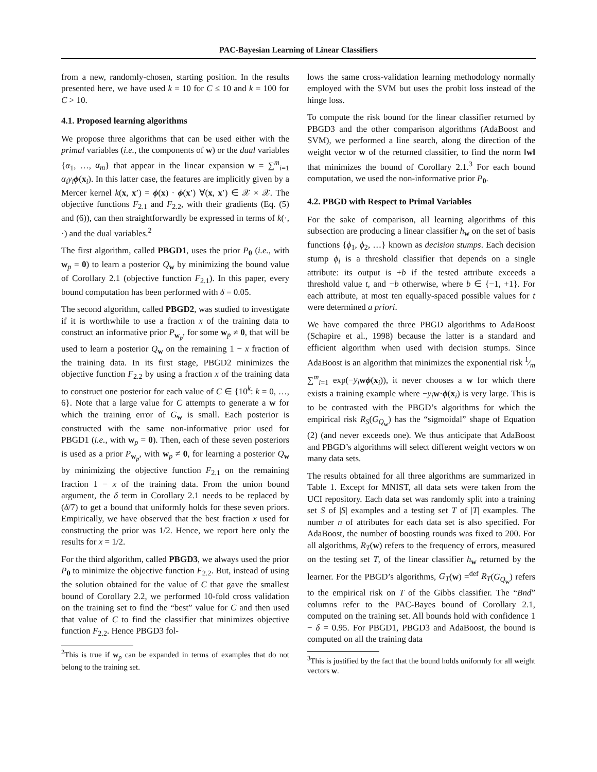PAC-Bayesian Learning of Linear Classifiers
from a new, randomly-chosen, starting position. In the results presented here, we have used k = 10 for C ≤ 10 and k = 100 for C > 10.
4.1. Proposed learning algorithms
We propose three algorithms that can be used either with the primal variables (i.e., the components of w) or the dual variables {α<sub>1</sub>, …, α<sub>m</sub>} that appear in the linear expansion w = ∑<sup>m</sup><sub>i=1</sub> α<sub>i</sub>y<sub>i</sub> ϕ(x<sub>i</sub>). In this latter case, the features are implicitly given by a Mercer kernel k(x, x′) = ϕ(x) · ϕ(x′) ∀(x, x′) ∈ 𝒳 × 𝒳. The objective functions F<sub>2.1</sub> and F<sub>2.2</sub>, with their gradients (Eq. (5) and (6)), can then straightforwardly be expressed in terms of k(·, ·) and the dual variables.<sup>2</sup>
The first algorithm, called PBGD1, uses the prior P<sub>0</sub> (i.e., with w<sub>p</sub> = 0) to learn a posterior Q<sub>w</sub> by minimizing the bound value of Corollary 2.1 (objective function F<sub>2.1</sub>). In this paper, every bound computation has been performed with δ = 0.05.
The second algorithm, called PBGD2, was studied to investigate if it is worthwhile to use a fraction x of the training data to construct an informative prior P<sub>w<sub>p</sub></sub>, for some w<sub>p</sub> ≠ 0, that will be used to learn a posterior Q<sub>w</sub> on the remaining 1 − x fraction of the training data. In its first stage, PBGD2 minimizes the objective function F<sub>2.2</sub> by using a fraction x of the training data to construct one posterior for each value of C ∈ {10<sup>k</sup>: k = 0, …, 6}. Note that a large value for C attempts to generate a w for which the training error of G<sub>w</sub> is small. Each posterior is constructed with the same non-informative prior used for PBGD1 (i.e., with w<sub>p</sub> = 0). Then, each of these seven posteriors is used as a prior P<sub>w<sub>p</sub></sub>, with w<sub>p</sub> ≠ 0, for learning a posterior Q<sub>w</sub> by minimizing the objective function F<sub>2.1</sub> on the remaining fraction 1 − x of the training data. From the union bound argument, the δ term in Corollary 2.1 needs to be replaced by (δ/7) to get a bound that uniformly holds for these seven priors. Empirically, we have observed that the best fraction x used for constructing the prior was 1/2. Hence, we report here only the results for x = 1/2.
For the third algorithm, called PBGD3, we always used the prior P<sub>0</sub> to minimize the objective function F<sub>2.2</sub>. But, instead of using the solution obtained for the value of C that gave the smallest bound of Corollary 2.2, we performed 10-fold cross validation on the training set to find the “best” value for C and then used that value of C to find the classifier that minimizes objective function F<sub>2.2</sub>. Hence PBGD3 fol-
<sup>2</sup> This is true if w<sub>p</sub> can be expanded in terms of examples that do not belong to the training set.
lows the same cross-validation learning methodology normally employed with the SVM but uses the probit loss instead of the hinge loss.
To compute the risk bound for the linear classifier returned by PBGD3 and the other comparison algorithms (AdaBoost and SVM), we performed a line search, along the direction of the weight vector w of the returned classifier, to find the norm ‖w‖ that minimizes the bound of Corollary 2.1.<sup>3</sup> For each bound computation, we used the non-informative prior P<sub>0</sub>.
4.2. PBGD with Respect to Primal Variables
For the sake of comparison, all learning algorithms of this subsection are producing a linear classifier h<sub>w</sub> on the set of basis functions {ϕ<sub>1</sub>, ϕ<sub>2</sub>, …} known as decision stumps. Each decision stump ϕ<sub>i</sub> is a threshold classifier that depends on a single attribute: its output is +b if the tested attribute exceeds a threshold value t, and −b otherwise, where b ∈ {−1, +1}. For each attribute, at most ten equally-spaced possible values for t were determined a priori.
We have compared the three PBGD algorithms to AdaBoost (Schapire et al., 1998) because the latter is a standard and efficient algorithm when used with decision stumps. Since AdaBoost is an algorithm that minimizes the exponential risk 1⁄m ∑<sup>m</sup><sub>i=1</sub> exp(−y<sub>i</sub> wϕ(x<sub>i</sub>)), it never chooses a w for which there exists a training example where −y<sub>i</sub> w·ϕ(x<sub>i</sub>) is very large. This is to be contrasted with the PBGD’s algorithms for which the empirical risk R<sub>S</sub>(G<sub>Q<sub>w</sub></sub>) has the “sigmoidal” shape of Equation (2) (and never exceeds one). We thus anticipate that AdaBoost and PBGD’s algorithms will select different weight vectors w on many data sets.
The results obtained for all three algorithms are summarized in Table 1. Except for MNIST, all data sets were taken from the UCI repository. Each data set was randomly split into a training set S of |S| examples and a testing set T of |T| examples. The number n of attributes for each data set is also specified. For AdaBoost, the number of boosting rounds was fixed to 200. For all algorithms, R<sub>T</sub>(w) refers to the frequency of errors, measured on the testing set T, of the linear classifier h<sub>w</sub> returned by the learner. For the PBGD’s algorithms, G<sub>T</sub>(w) =<sup>def</sup> R<sub>T</sub>(G<sub>Q<sub>w</sub></sub>) refers to the empirical risk on T of the Gibbs classifier. The “Bnd” columns refer to the PAC-Bayes bound of Corollary 2.1, computed on the training set. All bounds hold with confidence 1 − δ = 0.95. For PBGD1, PBGD3 and AdaBoost, the bound is computed on all the training data
<sup>3</sup> This is justified by the fact that the bound holds uniformly for all weight vectors w.